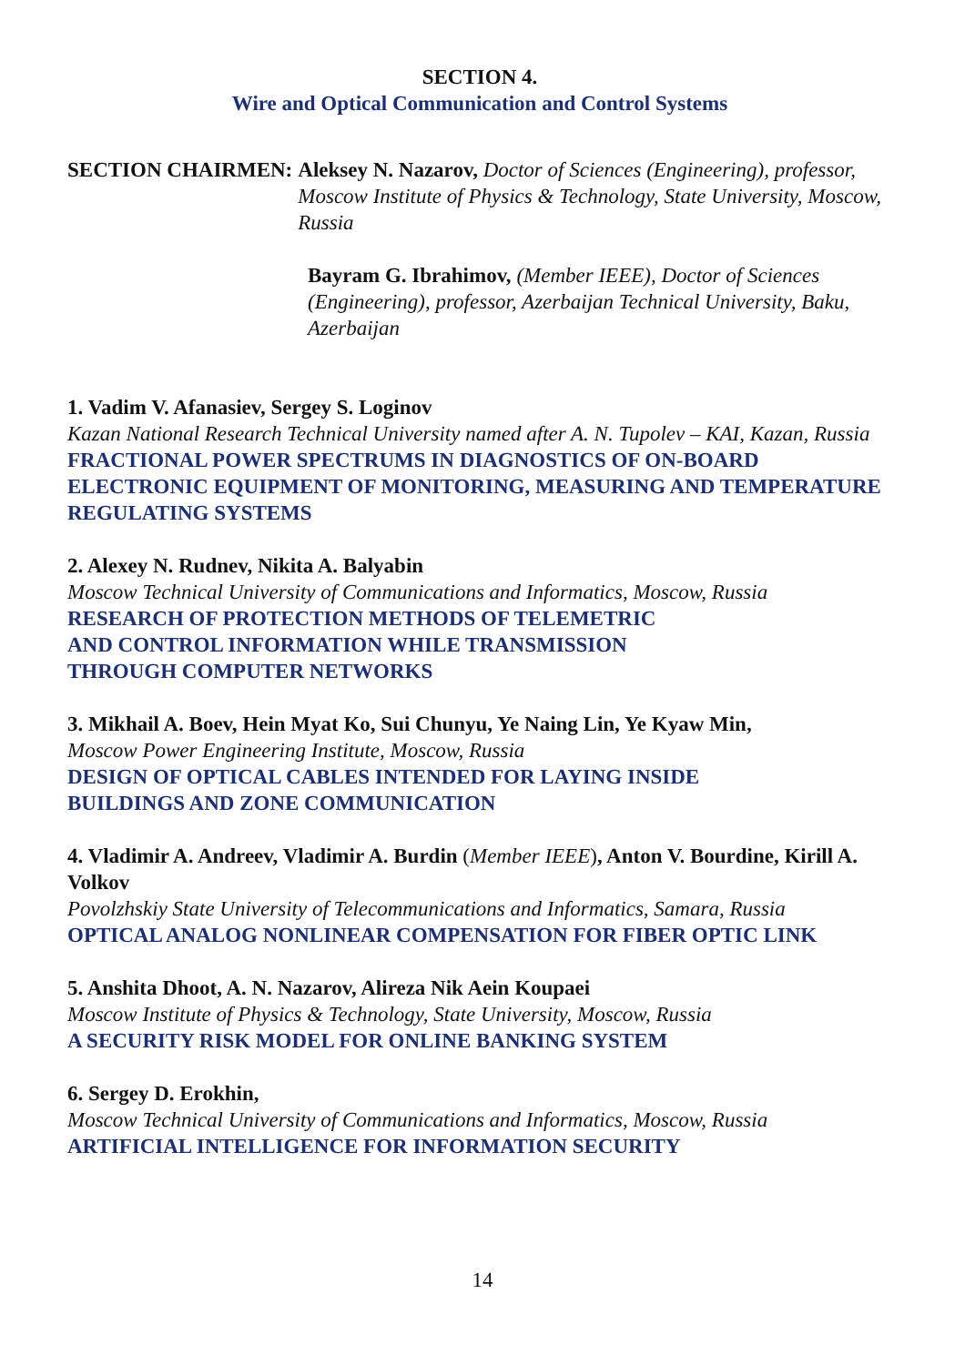SECTION 4.
Wire and Optical Communication and Control Systems
SECTION CHAIRMEN: Aleksey N. Nazarov, Doctor of Sciences (Engineering), professor, Moscow Institute of Physics & Technology, State University, Moscow, Russia
Bayram G. Ibrahimov, (Member IEEE), Doctor of Sciences (Engineering), professor, Azerbaijan Technical University, Baku, Azerbaijan
1. Vadim V. Afanasiev, Sergey S. Loginov
Kazan National Research Technical University named after A. N. Tupolev – KAI, Kazan, Russia
FRACTIONAL POWER SPECTRUMS IN DIAGNOSTICS OF ON-BOARD ELECTRONIC EQUIPMENT OF MONITORING, MEASURING AND TEMPERATURE REGULATING SYSTEMS
2. Alexey N. Rudnev, Nikita A. Balyabin
Moscow Technical University of Communications and Informatics, Moscow, Russia
RESEARCH OF PROTECTION METHODS OF TELEMETRIC
AND CONTROL INFORMATION WHILE TRANSMISSION
THROUGH COMPUTER NETWORKS
3. Mikhail A. Boev, Hein Myat Ko, Sui Chunyu, Ye Naing Lin, Ye Kyaw Min,
Moscow Power Engineering Institute, Moscow, Russia
DESIGN OF OPTICAL CABLES INTENDED FOR LAYING INSIDE
BUILDINGS AND ZONE COMMUNICATION
4. Vladimir A. Andreev, Vladimir A. Burdin (Member IEEE), Anton V. Bourdine, Kirill A. Volkov
Povolzhskiy State University of Telecommunications and Informatics, Samara, Russia
OPTICAL ANALOG NONLINEAR COMPENSATION FOR FIBER OPTIC LINK
5. Anshita Dhoot, A. N. Nazarov, Alireza Nik Aein Koupaei
Moscow Institute of Physics & Technology, State University, Moscow, Russia
A SECURITY RISK MODEL FOR ONLINE BANKING SYSTEM
6. Sergey D. Erokhin,
Moscow Technical University of Communications and Informatics, Moscow, Russia
ARTIFICIAL INTELLIGENCE FOR INFORMATION SECURITY
14